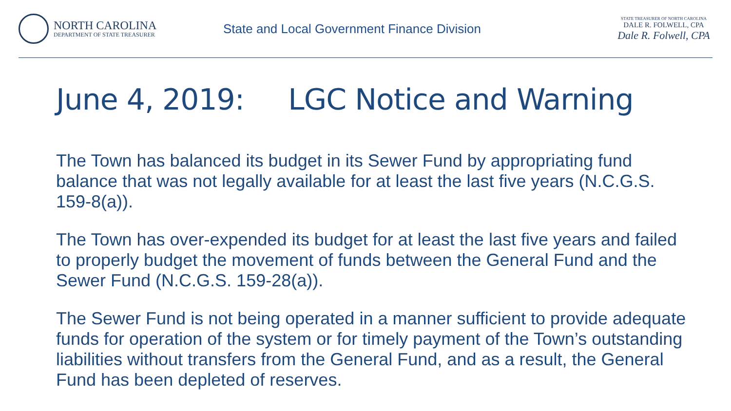NORTH CAROLINA
DEPARTMENT OF STATE TREASURER
State and Local Government Finance Division
STATE TREASURER OF NORTH CAROLINA
DALE R. FOLWELL, CPA
Dale R. Folwell, CPA
June 4, 2019: LGC Notice and Warning
The Town has balanced its budget in its Sewer Fund by appropriating fund balance that was not legally available for at least the last five years (N.C.G.S. 159-8(a)).
The Town has over-expended its budget for at least the last five years and failed to properly budget the movement of funds between the General Fund and the Sewer Fund (N.C.G.S. 159-28(a)).
The Sewer Fund is not being operated in a manner sufficient to provide adequate funds for operation of the system or for timely payment of the Town’s outstanding liabilities without transfers from the General Fund, and as a result, the General Fund has been depleted of reserves.